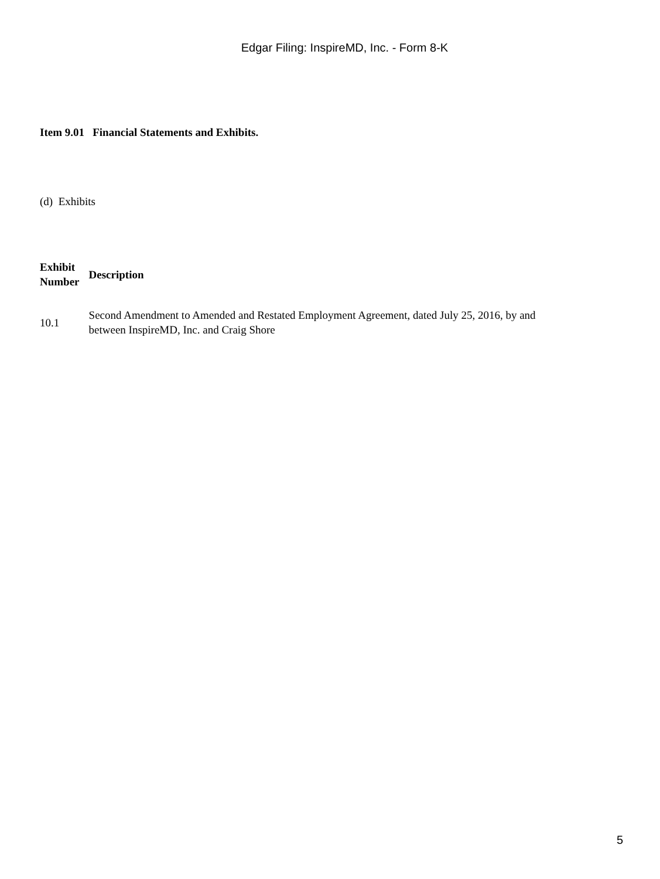Edgar Filing: InspireMD, Inc. - Form 8-K
Item 9.01 Financial Statements and Exhibits.
(d) Exhibits
| Exhibit Number | Description |
| --- | --- |
| 10.1 | Second Amendment to Amended and Restated Employment Agreement, dated July 25, 2016, by and between InspireMD, Inc. and Craig Shore |
5